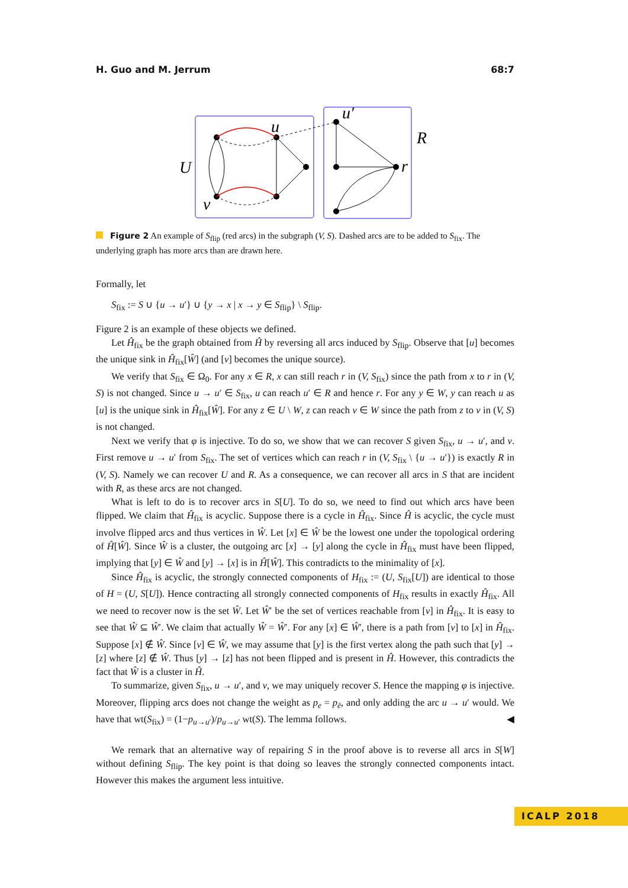H. Guo and M. Jerrum 68:7
U
u
v
u′
R
r
Figure 2 An example of S<sub>flip</sub> (red arcs) in the subgraph (V, S). Dashed arcs are to be added to S<sub>fix</sub>. The underlying graph has more arcs than are drawn here.
Formally, let
S<sub>fix</sub> := S ∪ {u → u′} ∪ {y → x | x → y ∈ S<sub>flip</sub>} \ S<sub>flip</sub>.
Figure 2 is an example of these objects we defined.
Let Ĥ<sub>fix</sub> be the graph obtained from Ĥ by reversing all arcs induced by S<sub>flip</sub>. Observe that [u] becomes the unique sink in Ĥ<sub>fix</sub>[Ŵ] (and [v] becomes the unique source).
We verify that S<sub>fix</sub> ∈ Ω<sub>0</sub>. For any x ∈ R, x can still reach r in (V, S<sub>fix</sub>) since the path from x to r in (V, S) is not changed. Since u → u′ ∈ S<sub>fix</sub>, u can reach u′ ∈ R and hence r. For any y ∈ W, y can reach u as [u] is the unique sink in Ĥ<sub>fix</sub>[Ŵ]. For any z ∈ U \ W, z can reach v ∈ W since the path from z to v in (V, S) is not changed.
Next we verify that φ is injective. To do so, we show that we can recover S given S<sub>fix</sub>, u → u′, and v. First remove u → u′ from S<sub>fix</sub>. The set of vertices which can reach r in (V, S<sub>fix</sub> \ {u → u′}) is exactly R in (V, S). Namely we can recover U and R. As a consequence, we can recover all arcs in S that are incident with R, as these arcs are not changed.
What is left to do is to recover arcs in S[U]. To do so, we need to find out which arcs have been flipped. We claim that Ĥ<sub>fix</sub> is acyclic. Suppose there is a cycle in Ĥ<sub>fix</sub>. Since Ĥ is acyclic, the cycle must involve flipped arcs and thus vertices in Ŵ. Let [x] ∈ Ŵ be the lowest one under the topological ordering of Ĥ[Ŵ]. Since Ŵ is a cluster, the outgoing arc [x] → [y] along the cycle in Ĥ<sub>fix</sub> must have been flipped, implying that [y] ∈ Ŵ and [y] → [x] is in Ĥ[Ŵ]. This contradicts to the minimality of [x].
Since Ĥ<sub>fix</sub> is acyclic, the strongly connected components of H<sub>fix</sub> := (U, S<sub>fix</sub>[U]) are identical to those of H = (U, S[U]). Hence contracting all strongly connected components of H<sub>fix</sub> results in exactly Ĥ<sub>fix</sub>. All we need to recover now is the set Ŵ. Let Ŵ′ be the set of vertices reachable from [v] in Ĥ<sub>fix</sub>. It is easy to see that Ŵ ⊆ Ŵ′. We claim that actually Ŵ = Ŵ′. For any [x] ∈ Ŵ′, there is a path from [v] to [x] in Ĥ<sub>fix</sub>. Suppose [x] ∉ Ŵ. Since [v] ∈ Ŵ, we may assume that [y] is the first vertex along the path such that [y] → [z] where [z] ∉ Ŵ. Thus [y] → [z] has not been flipped and is present in Ĥ. However, this contradicts the fact that Ŵ is a cluster in Ĥ.
To summarize, given S<sub>fix</sub>, u → u′, and v, we may uniquely recover S. Hence the mapping φ is injective. Moreover, flipping arcs does not change the weight as p<sub>e</sub> = p<sub>ē</sub>, and only adding the arc u → u′ would. We have that wt(S<sub>fix</sub>) = (1−p<sub>u→u′</sub>)/p<sub>u→u′</sub> wt(S). The lemma follows. ◀
We remark that an alternative way of repairing S in the proof above is to reverse all arcs in S[W] without defining S<sub>flip</sub>. The key point is that doing so leaves the strongly connected components intact. However this makes the argument less intuitive.
ICALP 2018